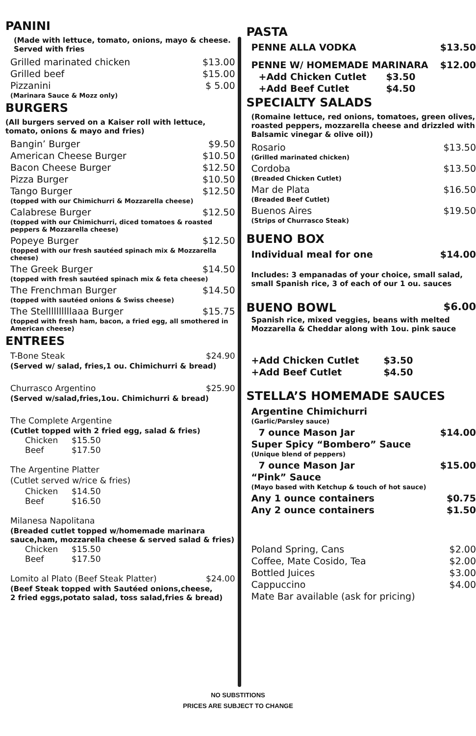PANINI
(Made with lettuce, tomato, onions, mayo & cheese.
Served with fries
Grilled marinated chicken $13.00
Grilled beef $15.00
Pizzanini $ 5.00
(Marinara Sauce & Mozz only)
BURGERS
(All burgers served on a Kaiser roll with lettuce, tomato, onions & mayo and fries)
Bangin’ Burger $9.50
American Cheese Burger $10.50
Bacon Cheese Burger $12.50
Pizza Burger $10.50
Tango Burger $12.50
(topped with our Chimichurri & Mozzarella cheese)
Calabrese Burger $12.50
(topped with our Chimichurri, diced tomatoes & roasted peppers & Mozzarella cheese)
Popeye Burger $12.50
(topped with our fresh sautéed spinach mix & Mozzarella cheese)
The Greek Burger $14.50
(topped with fresh sautéed spinach mix & feta cheese)
The Frenchman Burger $14.50
(topped with sautéed onions & Swiss cheese)
The Stellllllllllaaa Burger $15.75
(topped with fresh ham, bacon, a fried egg, all smothered in American cheese)
ENTREES
T-Bone Steak $24.90
(Served w/ salad, fries,1 ou. Chimichurri & bread)
Churrasco Argentino $25.90
(Served w/salad,fries,1ou. Chimichurri & bread)
The Complete Argentine
(Cutlet topped with 2 fried egg, salad & fries)
Chicken $15.50
Beef $17.50
The Argentine Platter
(Cutlet served w/rice & fries)
Chicken $14.50
Beef $16.50
Milanesa Napolitana
(Breaded cutlet topped w/homemade marinara sauce,ham, mozzarella cheese & served salad & fries)
Chicken $15.50
Beef $17.50
Lomito al Plato (Beef Steak Platter) $24.00
(Beef Steak topped with Sautéed onions,cheese,
2 fried eggs,potato salad, toss salad,fries & bread)
PASTA
PENNE ALLA VODKA $13.50
PENNE W/ HOMEMADE MARINARA $12.00
+Add Chicken Cutlet $3.50
+Add Beef Cutlet $4.50
SPECIALTY SALADS
(Romaine lettuce, red onions, tomatoes, green olives, roasted peppers, mozzarella cheese and drizzled with Balsamic vinegar & olive oil))
Rosario $13.50
(Grilled marinated chicken)
Cordoba $13.50
(Breaded Chicken Cutlet)
Mar de Plata $16.50
(Breaded Beef Cutlet)
Buenos Aires $19.50
(Strips of Churrasco Steak)
BUENO BOX
Individual meal for one $14.00
Includes: 3 empanadas of your choice, small salad, small Spanish rice, 3 of each of our 1 ou. sauces
BUENO BOWL $6.00
Spanish rice, mixed veggies, beans with melted Mozzarella & Cheddar along with 1ou. pink sauce
+Add Chicken Cutlet $3.50
+Add Beef Cutlet $4.50
STELLA’S HOMEMADE SAUCES
Argentine Chimichurri
(Garlic/Parsley sauce)
7 ounce Mason Jar $14.00
Super Spicy “Bombero” Sauce
(Unique blend of peppers)
7 ounce Mason Jar $15.00
“Pink” Sauce
(Mayo based with Ketchup & touch of hot sauce)
Any 1 ounce containers $0.75
Any 2 ounce containers $1.50
Poland Spring, Cans $2.00
Coffee, Mate Cosido, Tea $2.00
Bottled Juices $3.00
Cappuccino $4.00
Mate Bar available (ask for pricing)
NO SUBSTITIONS
PRICES ARE SUBJECT TO CHANGE